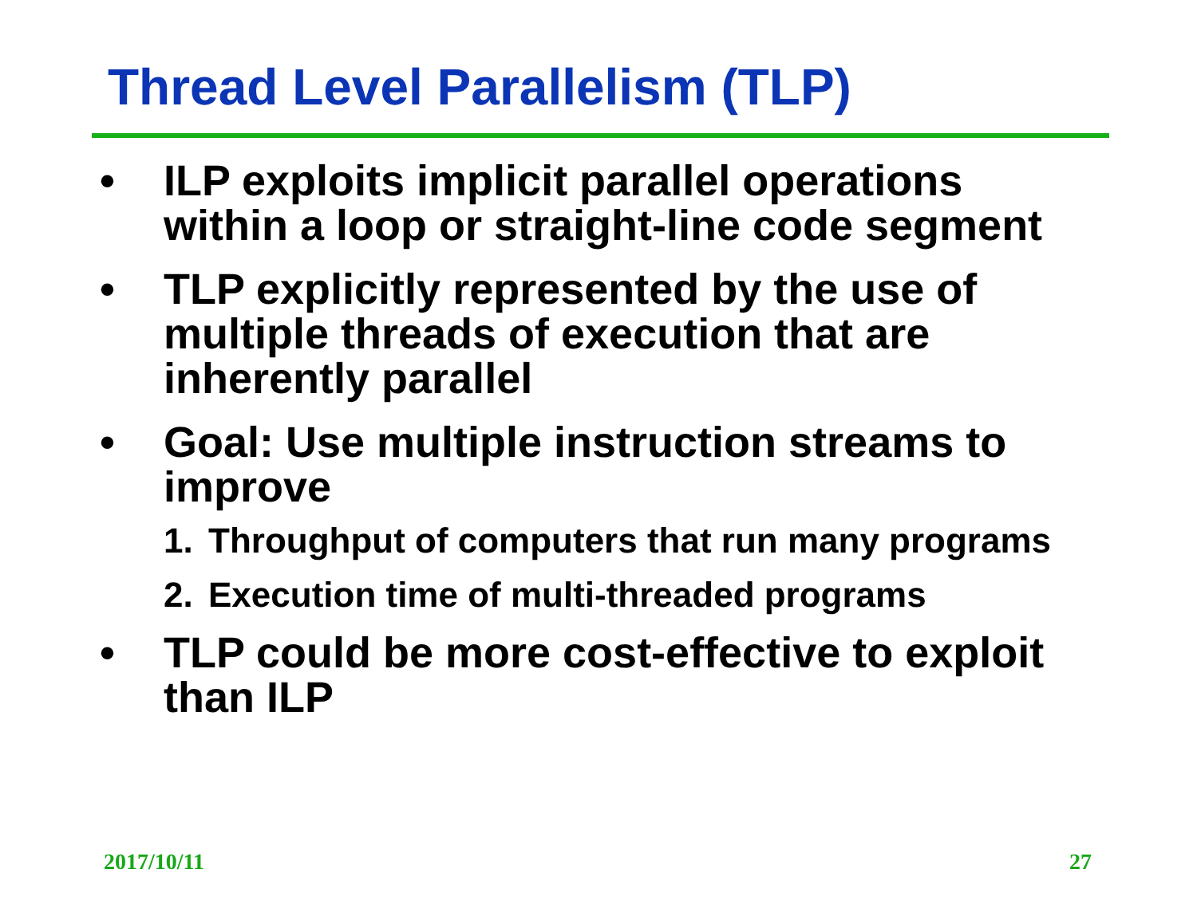Thread Level Parallelism (TLP)
• ILP exploits implicit parallel operations within a loop or straight-line code segment
• TLP explicitly represented by the use of multiple threads of execution that are inherently parallel
• Goal: Use multiple instruction streams to improve
1. Throughput of computers that run many programs
2. Execution time of multi-threaded programs
• TLP could be more cost-effective to exploit than ILP
2017/10/11 27